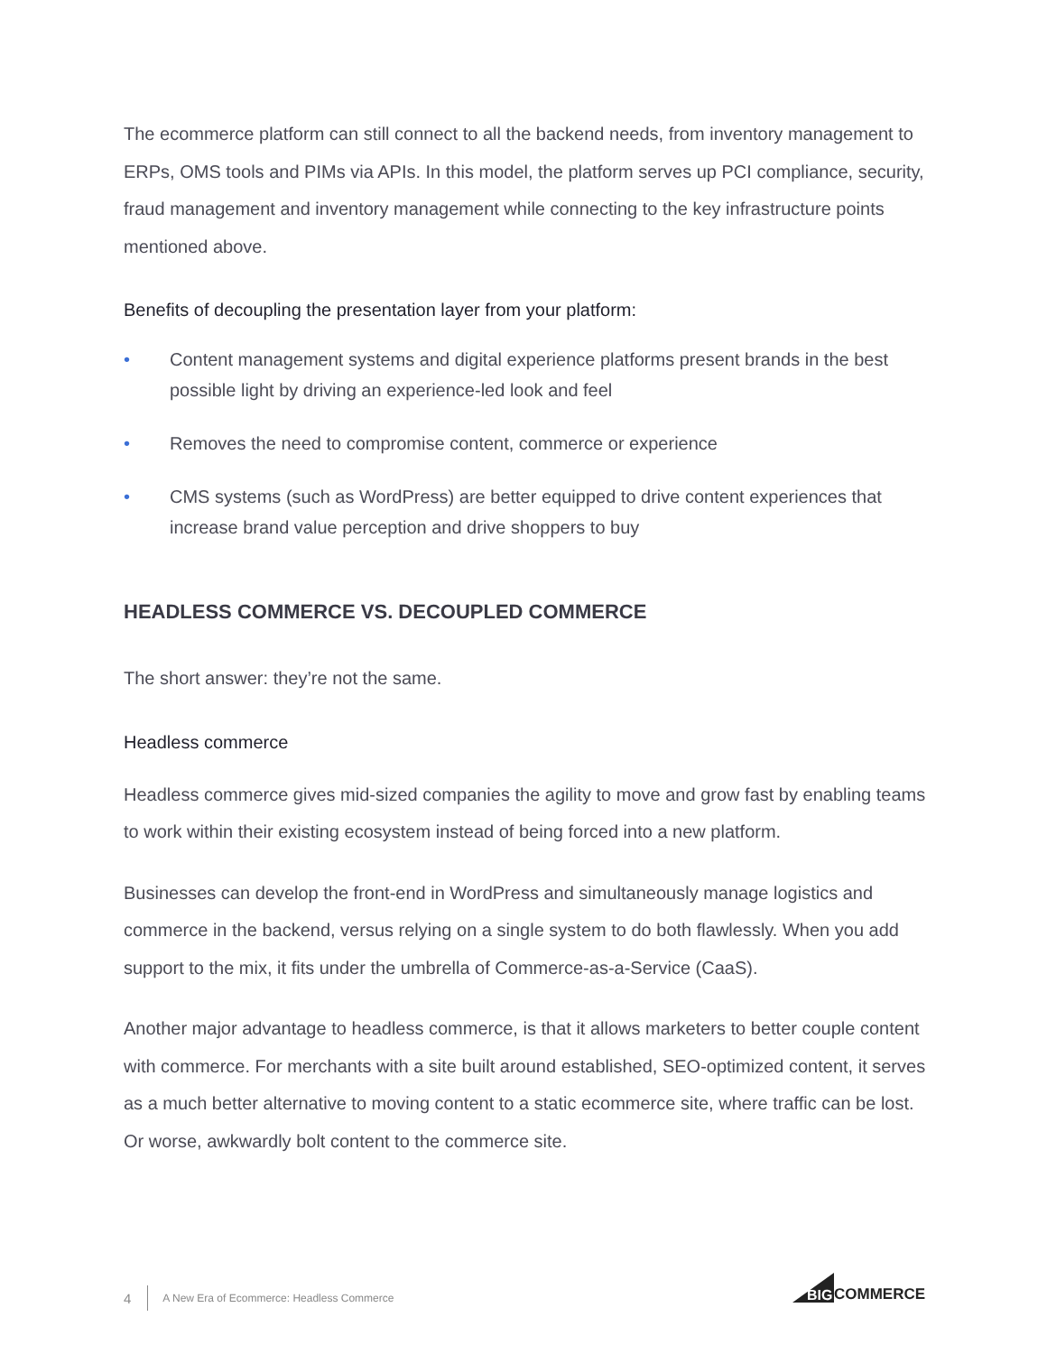The ecommerce platform can still connect to all the backend needs, from inventory management to ERPs, OMS tools and PIMs via APIs. In this model, the platform serves up PCI compliance, security, fraud management and inventory management while connecting to the key infrastructure points mentioned above.
Benefits of decoupling the presentation layer from your platform:
• Content management systems and digital experience platforms present brands in the best possible light by driving an experience-led look and feel
• Removes the need to compromise content, commerce or experience
• CMS systems (such as WordPress) are better equipped to drive content experiences that increase brand value perception and drive shoppers to buy
HEADLESS COMMERCE VS. DECOUPLED COMMERCE
The short answer: they’re not the same.
Headless commerce
Headless commerce gives mid-sized companies the agility to move and grow fast by enabling teams to work within their existing ecosystem instead of being forced into a new platform.
Businesses can develop the front-end in WordPress and simultaneously manage logistics and commerce in the backend, versus relying on a single system to do both flawlessly. When you add support to the mix, it fits under the umbrella of Commerce-as-a-Service (CaaS).
Another major advantage to headless commerce, is that it allows marketers to better couple content with commerce. For merchants with a site built around established, SEO-optimized content, it serves as a much better alternative to moving content to a static ecommerce site, where traffic can be lost. Or worse, awkwardly bolt content to the commerce site.
4 A New Era of Ecommerce: Headless Commerce
BIG
COMMERCE